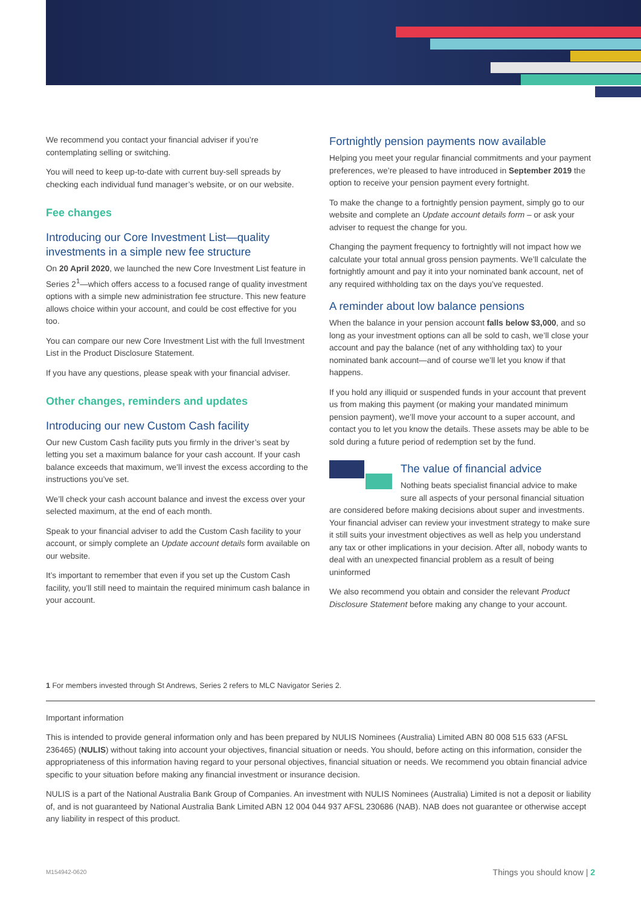We recommend you contact your financial adviser if you’re contemplating selling or switching.
You will need to keep up-to-date with current buy-sell spreads by checking each individual fund manager’s website, or on our website.
Fee changes
Introducing our Core Investment List—quality investments in a simple new fee structure
On 20 April 2020, we launched the new Core Investment List feature in Series 2<sup>1</sup>—which offers access to a focused range of quality investment options with a simple new administration fee structure. This new feature allows choice within your account, and could be cost effective for you too.
You can compare our new Core Investment List with the full Investment List in the Product Disclosure Statement.
If you have any questions, please speak with your financial adviser.
Other changes, reminders and updates
Introducing our new Custom Cash facility
Our new Custom Cash facility puts you firmly in the driver’s seat by letting you set a maximum balance for your cash account. If your cash balance exceeds that maximum, we’ll invest the excess according to the instructions you’ve set.
We’ll check your cash account balance and invest the excess over your selected maximum, at the end of each month.
Speak to your financial adviser to add the Custom Cash facility to your account, or simply complete an Update account details form available on our website.
It’s important to remember that even if you set up the Custom Cash facility, you’ll still need to maintain the required minimum cash balance in your account.
Fortnightly pension payments now available
Helping you meet your regular financial commitments and your payment preferences, we’re pleased to have introduced in September 2019 the option to receive your pension payment every fortnight.
To make the change to a fortnightly pension payment, simply go to our website and complete an Update account details form – or ask your adviser to request the change for you.
Changing the payment frequency to fortnightly will not impact how we calculate your total annual gross pension payments. We’ll calculate the fortnightly amount and pay it into your nominated bank account, net of any required withholding tax on the days you’ve requested.
A reminder about low balance pensions
When the balance in your pension account falls below $3,000, and so long as your investment options can all be sold to cash, we’ll close your account and pay the balance (net of any withholding tax) to your nominated bank account—and of course we’ll let you know if that happens.
If you hold any illiquid or suspended funds in your account that prevent us from making this payment (or making your mandated minimum pension payment), we’ll move your account to a super account, and contact you to let you know the details. These assets may be able to be sold during a future period of redemption set by the fund.
The value of financial advice
Nothing beats specialist financial advice to make sure all aspects of your personal financial situation are considered before making decisions about super and investments. Your financial adviser can review your investment strategy to make sure it still suits your investment objectives as well as help you understand any tax or other implications in your decision. After all, nobody wants to deal with an unexpected financial problem as a result of being uninformed
We also recommend you obtain and consider the relevant Product Disclosure Statement before making any change to your account.
1 For members invested through St Andrews, Series 2 refers to MLC Navigator Series 2.
Important information
This is intended to provide general information only and has been prepared by NULIS Nominees (Australia) Limited ABN 80 008 515 633 (AFSL 236465) (NULIS) without taking into account your objectives, financial situation or needs. You should, before acting on this information, consider the appropriateness of this information having regard to your personal objectives, financial situation or needs. We recommend you obtain financial advice specific to your situation before making any financial investment or insurance decision.
NULIS is a part of the National Australia Bank Group of Companies. An investment with NULIS Nominees (Australia) Limited is not a deposit or liability of, and is not guaranteed by National Australia Bank Limited ABN 12 004 044 937 AFSL 230686 (NAB). NAB does not guarantee or otherwise accept any liability in respect of this product.
M154942-0620 Things you should know | 2